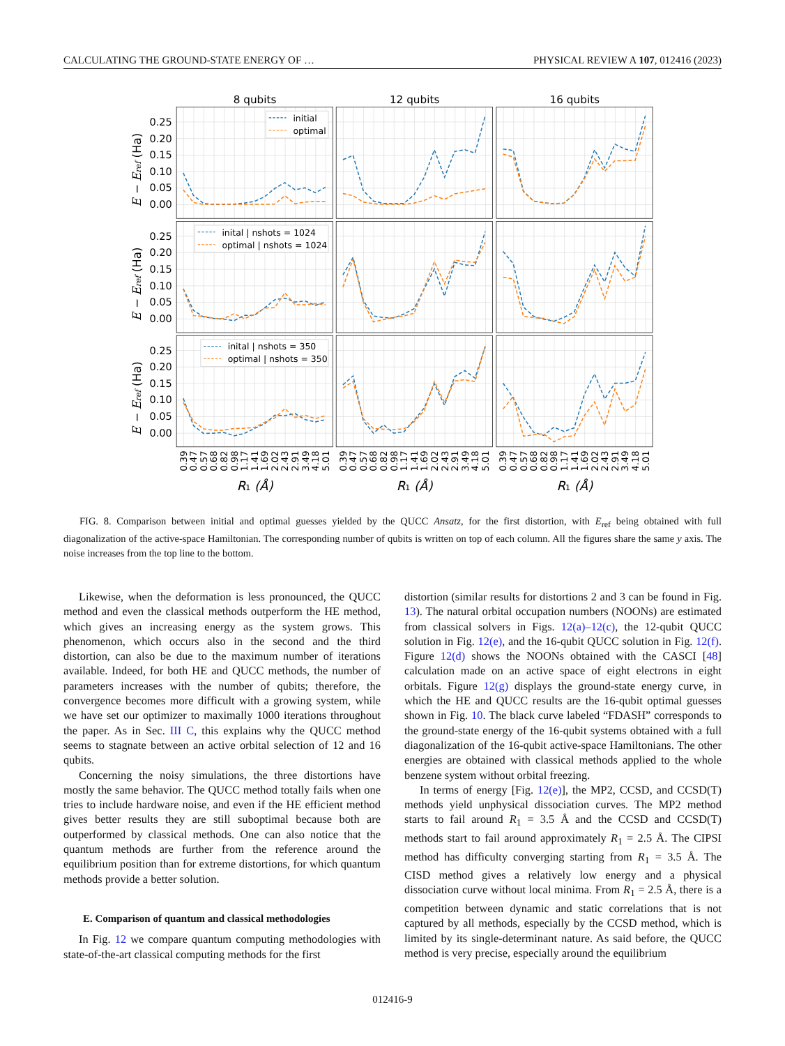CALCULATING THE GROUND-STATE ENERGY OF … PHYSICAL REVIEW A 107, 012416 (2023)
8 qubits
12 qubits
16 qubits
initial
optimal
inital | nshots = 1024
optimal | nshots = 1024
inital | nshots = 350
optimal | nshots = 350
0.25
0.20
0.15
0.10
0.05
0.00
0.25
0.20
0.15
0.10
0.05
0.00
0.25
0.20
0.15
0.10
0.05
0.00
E − Eref (Ha)
E − Eref (Ha)
E − Eref (Ha)
0.39
0.47
0.57
0.68
0.82
0.98
1.17
1.41
1.69
2.02
2.43
2.91
3.49
4.18
5.01
0.39
0.47
0.57
0.68
0.82
0.98
1.17
1.41
1.69
2.02
2.43
2.91
3.49
4.18
5.01
0.39
0.47
0.57
0.68
0.82
0.98
1.17
1.41
1.69
2.02
2.43
2.91
3.49
4.18
5.01
R1 (Å)
R1 (Å)
R1 (Å)
FIG. 8. Comparison between initial and optimal guesses yielded by the QUCC Ansatz, for the first distortion, with E<sub>ref</sub> being obtained with full diagonalization of the active-space Hamiltonian. The corresponding number of qubits is written on top of each column. All the figures share the same y axis. The noise increases from the top line to the bottom.
Likewise, when the deformation is less pronounced, the QUCC method and even the classical methods outperform the HE method, which gives an increasing energy as the system grows. This phenomenon, which occurs also in the second and the third distortion, can also be due to the maximum number of iterations available. Indeed, for both HE and QUCC methods, the number of parameters increases with the number of qubits; therefore, the convergence becomes more difficult with a growing system, while we have set our optimizer to maximally 1000 iterations throughout the paper. As in Sec. III C, this explains why the QUCC method seems to stagnate between an active orbital selection of 12 and 16 qubits.
Concerning the noisy simulations, the three distortions have mostly the same behavior. The QUCC method totally fails when one tries to include hardware noise, and even if the HE efficient method gives better results they are still suboptimal because both are outperformed by classical methods. One can also notice that the quantum methods are further from the reference around the equilibrium position than for extreme distortions, for which quantum methods provide a better solution.
E. Comparison of quantum and classical methodologies
In Fig. 12 we compare quantum computing methodologies with state-of-the-art classical computing methods for the first
distortion (similar results for distortions 2 and 3 can be found in Fig. 13). The natural orbital occupation numbers (NOONs) are estimated from classical solvers in Figs. 12(a)–12(c), the 12-qubit QUCC solution in Fig. 12(e), and the 16-qubit QUCC solution in Fig. 12(f). Figure 12(d) shows the NOONs obtained with the CASCI [48] calculation made on an active space of eight electrons in eight orbitals. Figure 12(g) displays the ground-state energy curve, in which the HE and QUCC results are the 16-qubit optimal guesses shown in Fig. 10. The black curve labeled “FDASH” corresponds to the ground-state energy of the 16-qubit systems obtained with a full diagonalization of the 16-qubit active-space Hamiltonians. The other energies are obtained with classical methods applied to the whole benzene system without orbital freezing.
In terms of energy [Fig. 12(e)], the MP2, CCSD, and CCSD(T) methods yield unphysical dissociation curves. The MP2 method starts to fail around R<sub>1</sub> = 3.5 Å and the CCSD and CCSD(T) methods start to fail around approximately R<sub>1</sub> = 2.5 Å. The CIPSI method has difficulty converging starting from R<sub>1</sub> = 3.5 Å. The CISD method gives a relatively low energy and a physical dissociation curve without local minima. From R<sub>1</sub> = 2.5 Å, there is a competition between dynamic and static correlations that is not captured by all methods, especially by the CCSD method, which is limited by its single-determinant nature. As said before, the QUCC method is very precise, especially around the equilibrium
012416-9